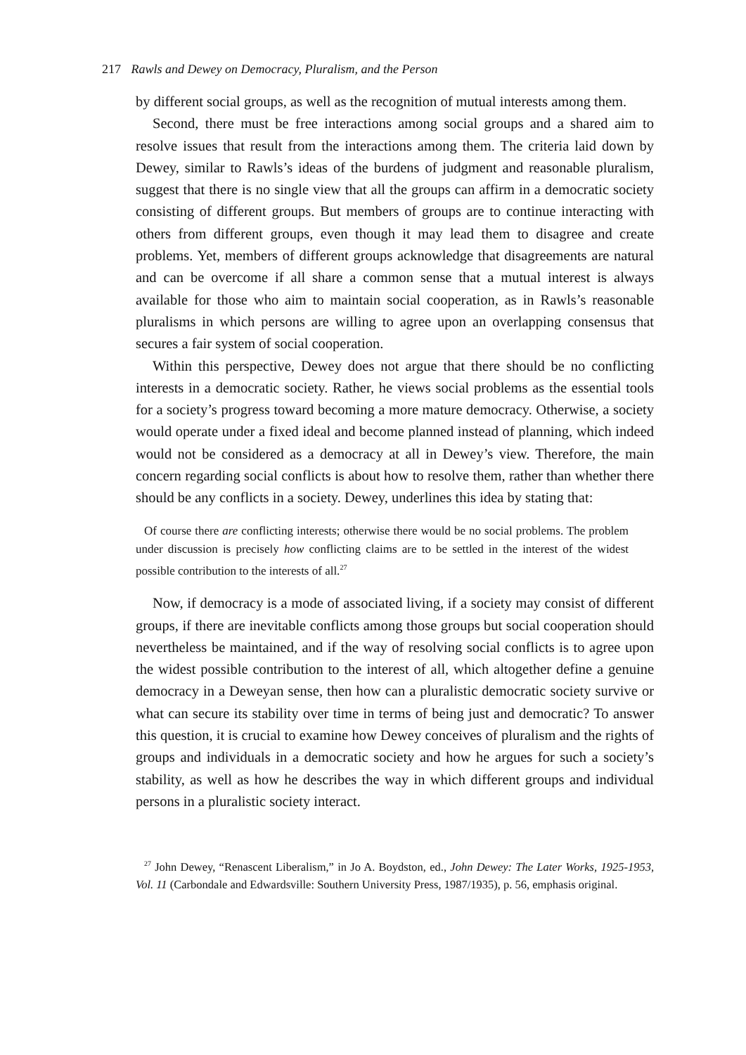217 Rawls and Dewey on Democracy, Pluralism, and the Person
by different social groups, as well as the recognition of mutual interests among them.
Second, there must be free interactions among social groups and a shared aim to resolve issues that result from the interactions among them. The criteria laid down by Dewey, similar to Rawls’s ideas of the burdens of judgment and reasonable pluralism, suggest that there is no single view that all the groups can affirm in a democratic society consisting of different groups. But members of groups are to continue interacting with others from different groups, even though it may lead them to disagree and create problems. Yet, members of different groups acknowledge that disagreements are natural and can be overcome if all share a common sense that a mutual interest is always available for those who aim to maintain social cooperation, as in Rawls’s reasonable pluralisms in which persons are willing to agree upon an overlapping consensus that secures a fair system of social cooperation.
Within this perspective, Dewey does not argue that there should be no conflicting interests in a democratic society. Rather, he views social problems as the essential tools for a society’s progress toward becoming a more mature democracy. Otherwise, a society would operate under a fixed ideal and become planned instead of planning, which indeed would not be considered as a democracy at all in Dewey’s view. Therefore, the main concern regarding social conflicts is about how to resolve them, rather than whether there should be any conflicts in a society. Dewey, underlines this idea by stating that:
Of course there are conflicting interests; otherwise there would be no social problems. The problem under discussion is precisely how conflicting claims are to be settled in the interest of the widest possible contribution to the interests of all.<sup>27</sup>
Now, if democracy is a mode of associated living, if a society may consist of different groups, if there are inevitable conflicts among those groups but social cooperation should nevertheless be maintained, and if the way of resolving social conflicts is to agree upon the widest possible contribution to the interest of all, which altogether define a genuine democracy in a Deweyan sense, then how can a pluralistic democratic society survive or what can secure its stability over time in terms of being just and democratic? To answer this question, it is crucial to examine how Dewey conceives of pluralism and the rights of groups and individuals in a democratic society and how he argues for such a society’s stability, as well as how he describes the way in which different groups and individual persons in a pluralistic society interact.
<sup>27</sup> John Dewey, “Renascent Liberalism,” in Jo A. Boydston, ed., John Dewey: The Later Works, 1925-1953, Vol. 11 (Carbondale and Edwardsville: Southern University Press, 1987/1935), p. 56, emphasis original.